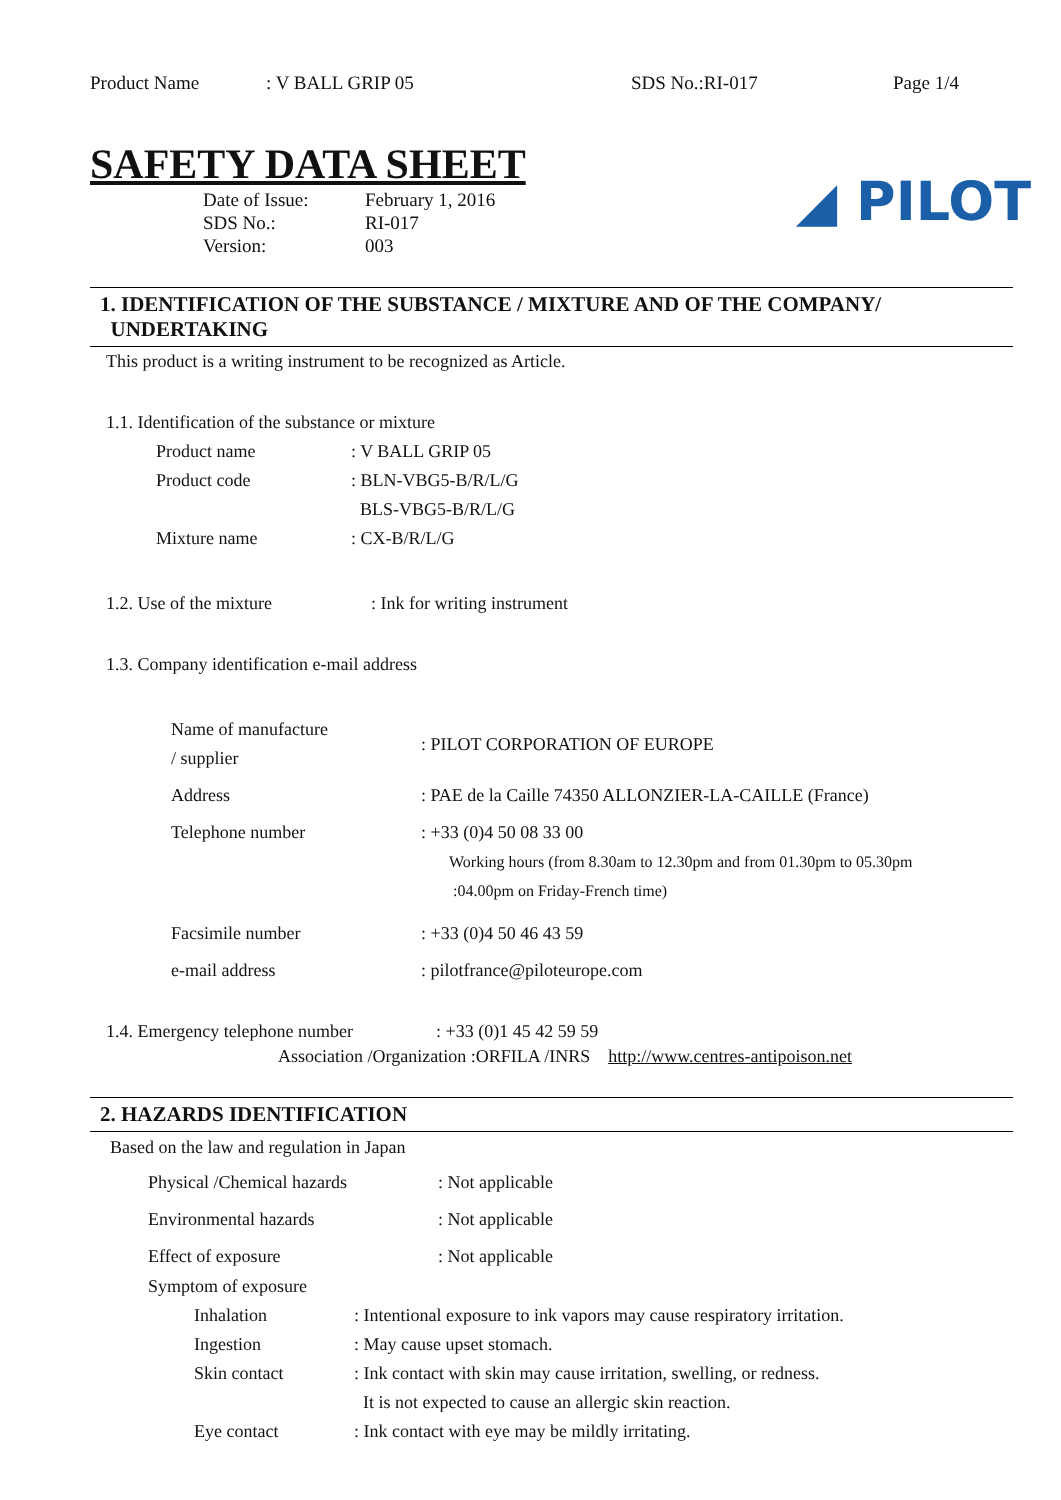Product Name: V BALL GRIP 05 SDS No.:RI-017 Page 1/4
◢ PILOT
SAFETY DATA SHEET
Date of Issue: February 1, 2016
SDS No.: RI-017
Version: 003
1. IDENTIFICATION OF THE SUBSTANCE / MIXTURE AND OF THE COMPANY/
UNDERTAKING
This product is a writing instrument to be recognized as Article.
1.1. Identification of the substance or mixture
Product name: V BALL GRIP 05
Product code: BLN-VBG5-B/R/L/G
BLS-VBG5-B/R/L/G
Mixture name: CX-B/R/L/G
1.2. Use of the mixture: Ink for writing instrument
1.3. Company identification e-mail address
Name of manufacture
/ supplier: PILOT CORPORATION OF EUROPE
Address: PAE de la Caille 74350 ALLONZIER-LA-CAILLE (France)
Telephone number: +33 (0)4 50 08 33 00
Working hours (from 8.30am to 12.30pm and from 01.30pm to 05.30pm
:04.00pm on Friday-French time)
Facsimile number: +33 (0)4 50 46 43 59
e-mail address: pilotfrance@piloteurope.com
1.4. Emergency telephone number: +33 (0)1 45 42 59 59
Association /Organization :ORFILA /INRS http://www.centres-antipoison.net
2. HAZARDS IDENTIFICATION
Based on the law and regulation in Japan
Physical /Chemical hazards: Not applicable
Environmental hazards: Not applicable
Effect of exposure: Not applicable
Symptom of exposure
Inhalation: Intentional exposure to ink vapors may cause respiratory irritation.
Ingestion: May cause upset stomach.
Skin contact: Ink contact with skin may cause irritation, swelling, or redness.
It is not expected to cause an allergic skin reaction.
Eye contact: Ink contact with eye may be mildly irritating.